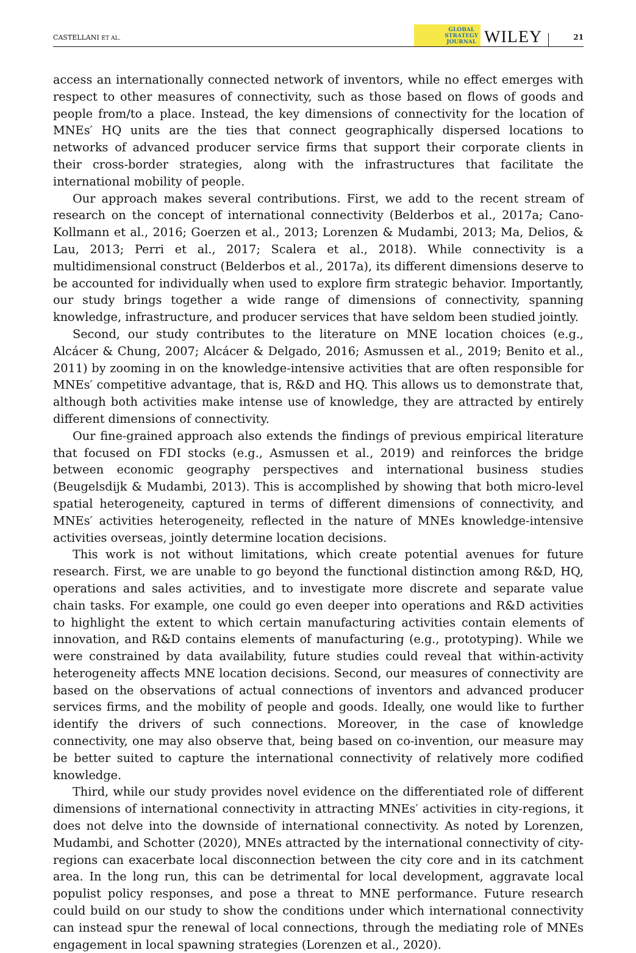CASTELLANI ET AL. GLOBAL
STRATEGY
JOURNAL WILEY 21
access an internationally connected network of inventors, while no effect emerges with respect to other measures of connectivity, such as those based on flows of goods and people from/to a place. Instead, the key dimensions of connectivity for the location of MNEs′ HQ units are the ties that connect geographically dispersed locations to networks of advanced producer service firms that support their corporate clients in their cross-border strategies, along with the infrastructures that facilitate the international mobility of people.
Our approach makes several contributions. First, we add to the recent stream of research on the concept of international connectivity (Belderbos et al., 2017a; Cano-Kollmann et al., 2016; Goerzen et al., 2013; Lorenzen & Mudambi, 2013; Ma, Delios, & Lau, 2013; Perri et al., 2017; Scalera et al., 2018). While connectivity is a multidimensional construct (Belderbos et al., 2017a), its different dimensions deserve to be accounted for individually when used to explore firm strategic behavior. Importantly, our study brings together a wide range of dimensions of connectivity, spanning knowledge, infrastructure, and producer services that have seldom been studied jointly.
Second, our study contributes to the literature on MNE location choices (e.g., Alcácer & Chung, 2007; Alcácer & Delgado, 2016; Asmussen et al., 2019; Benito et al., 2011) by zooming in on the knowledge-intensive activities that are often responsible for MNEs′ competitive advantage, that is, R&D and HQ. This allows us to demonstrate that, although both activities make intense use of knowledge, they are attracted by entirely different dimensions of connectivity.
Our fine-grained approach also extends the findings of previous empirical literature that focused on FDI stocks (e.g., Asmussen et al., 2019) and reinforces the bridge between economic geography perspectives and international business studies (Beugelsdijk & Mudambi, 2013). This is accomplished by showing that both micro-level spatial heterogeneity, captured in terms of different dimensions of connectivity, and MNEs′ activities heterogeneity, reflected in the nature of MNEs knowledge-intensive activities overseas, jointly determine location decisions.
This work is not without limitations, which create potential avenues for future research. First, we are unable to go beyond the functional distinction among R&D, HQ, operations and sales activities, and to investigate more discrete and separate value chain tasks. For example, one could go even deeper into operations and R&D activities to highlight the extent to which certain manufacturing activities contain elements of innovation, and R&D contains elements of manufacturing (e.g., prototyping). While we were constrained by data availability, future studies could reveal that within-activity heterogeneity affects MNE location decisions. Second, our measures of connectivity are based on the observations of actual connections of inventors and advanced producer services firms, and the mobility of people and goods. Ideally, one would like to further identify the drivers of such connections. Moreover, in the case of knowledge connectivity, one may also observe that, being based on co-invention, our measure may be better suited to capture the international connectivity of relatively more codified knowledge.
Third, while our study provides novel evidence on the differentiated role of different dimensions of international connectivity in attracting MNEs′ activities in city-regions, it does not delve into the downside of international connectivity. As noted by Lorenzen, Mudambi, and Schotter (2020), MNEs attracted by the international connectivity of city-regions can exacerbate local disconnection between the city core and in its catchment area. In the long run, this can be detrimental for local development, aggravate local populist policy responses, and pose a threat to MNE performance. Future research could build on our study to show the conditions under which international connectivity can instead spur the renewal of local connections, through the mediating role of MNEs engagement in local spawning strategies (Lorenzen et al., 2020).